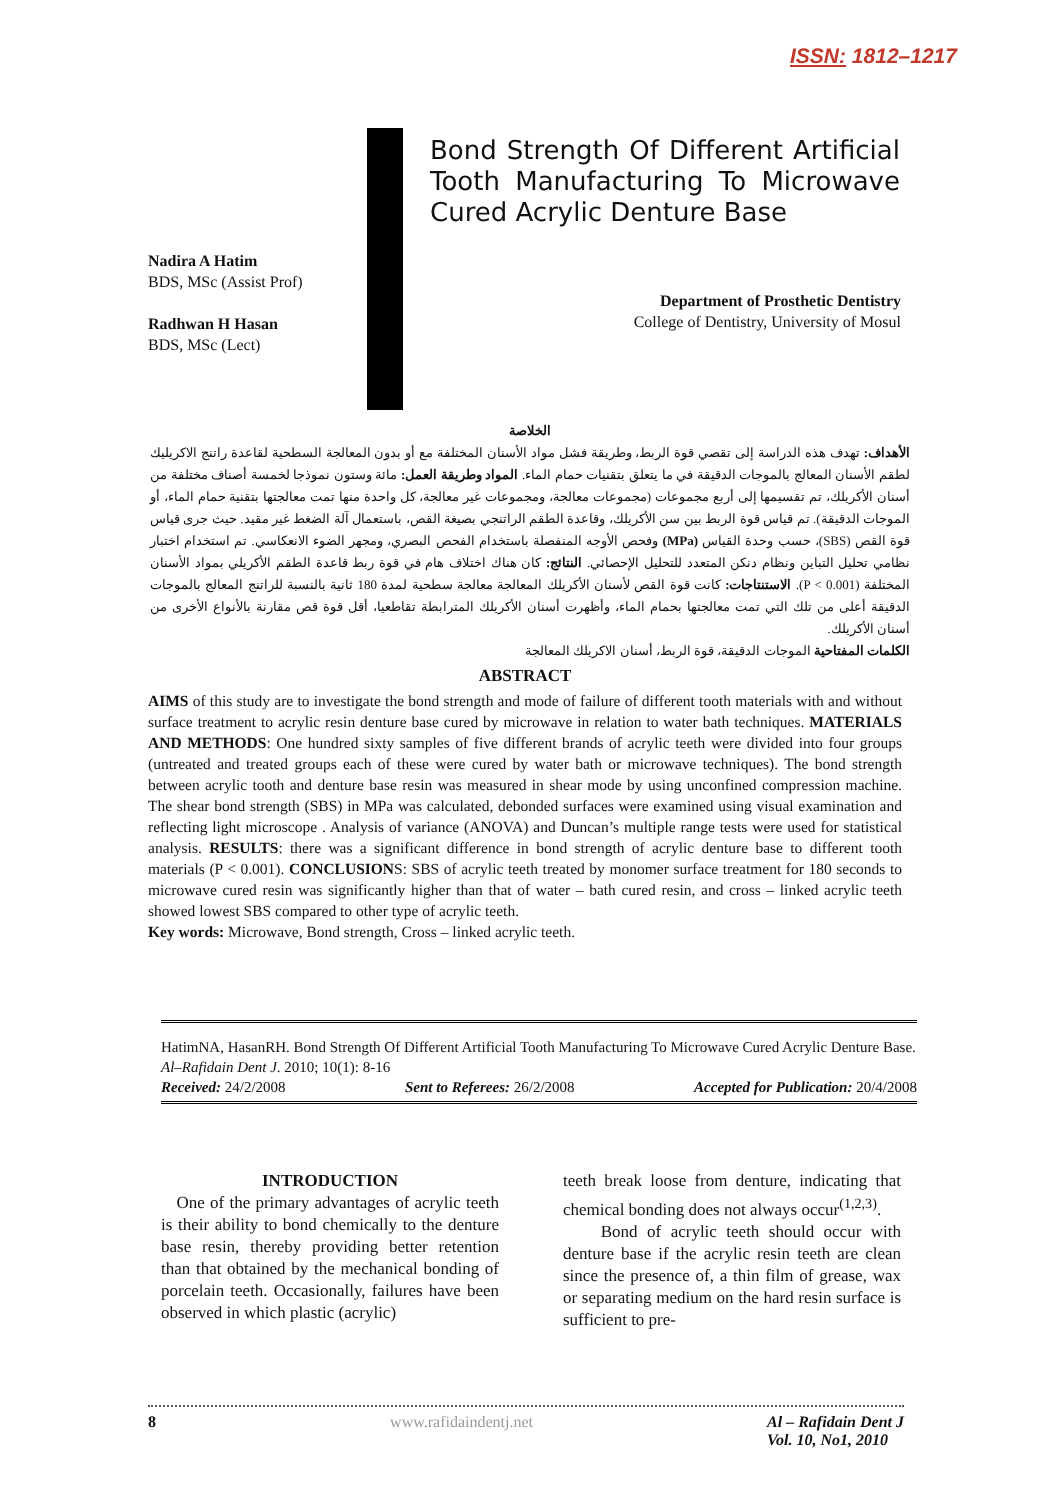ISSN: 1812–1217
Bond Strength Of Different Artificial Tooth Manufacturing To Microwave Cured Acrylic Denture Base
Nadira A Hatim
BDS, MSc (Assist Prof)
Radhwan H Hasan
BDS, MSc (Lect)
Department of Prosthetic Dentistry
College of Dentistry, University of Mosul
الخلاصة
الأهداف: تهدف هذه الدراسة إلى تقصي قوة الربط، وطريقة فشل مواد الأسنان المختلفة مع أو بدون المعالجة السطحية لقاعدة راتنج الاكريليك لطقم الأسنان المعالج بالموجات الدقيقة في ما يتعلق بتقنيات حمام الماء. المواد وطريقة العمل: مائة وستون نموذجا لخمسة أصناف مختلفة من أسنان الأكريلك، تم تقسيمها إلى أربع مجموعات (مجموعات معالجة، ومجموعات غير معالجة، كل واحدة منها تمت معالجتها بتقنية حمام الماء، أو الموجات الدقيقة). تم قياس قوة الربط بين سن الأكريلك، وقاعدة الطقم الراتنجي بصيغة القص، باستعمال آلة الضغط غير مقيد. حيث جرى قياس قوة القص (SBS)، حسب وحدة القياس (MPa) وفحص الأوجه المنفصلة باستخدام الفحص البصري، ومجهر الضوء الانعكاسي. تم استخدام اختبار نظامي تحليل التباين ونظام دنكن المتعدد للتحليل الإحصائي. النتائج: كان هناك اختلاف هام في قوة ربط قاعدة الطقم الأكريلي بمواد الأسنان المختلفة (P < 0.001). الاستنتاجات: كانت قوة القص لأسنان الأكريلك المعالجة معالجة سطحية لمدة 180 ثانية بالنسبة للراتنج المعالج بالموجات الدقيقة أعلى من تلك التي تمت معالجتها بحمام الماء، وأظهرت أسنان الأكريلك المترابطة تقاطعيا، أقل قوة قص مقارنة بالأنواع الأخرى من أسنان الأكريلك.
الكلمات المفتاحية الموجات الدقيقة، قوة الربط، أسنان الاكريلك المعالجة
ABSTRACT
AIMS of this study are to investigate the bond strength and mode of failure of different tooth materials with and without surface treatment to acrylic resin denture base cured by microwave in relation to water bath techniques. MATERIALS AND METHODS: One hundred sixty samples of five different brands of acrylic teeth were divided into four groups (untreated and treated groups each of these were cured by water bath or microwave techniques). The bond strength between acrylic tooth and denture base resin was measured in shear mode by using unconfined compression machine. The shear bond strength (SBS) in MPa was calculated, debonded surfaces were examined using visual examination and reflecting light microscope . Analysis of variance (ANOVA) and Duncan’s multiple range tests were used for statistical analysis. RESULTS: there was a significant difference in bond strength of acrylic denture base to different tooth materials (P < 0.001). CONCLUSIONS: SBS of acrylic teeth treated by monomer surface treatment for 180 seconds to microwave cured resin was significantly higher than that of water – bath cured resin, and cross – linked acrylic teeth showed lowest SBS compared to other type of acrylic teeth.
Key words: Microwave, Bond strength, Cross – linked acrylic teeth.
HatimNA, HasanRH. Bond Strength Of Different Artificial Tooth Manufacturing To Microwave Cured Acrylic Denture Base. Al–Rafidain Dent J. 2010; 10(1): 8-16
Received: 24/2/2008 Sent to Referees: 26/2/2008 Accepted for Publication: 20/4/2008
INTRODUCTION
One of the primary advantages of acrylic teeth is their ability to bond chemically to the denture base resin, thereby providing better retention than that obtained by the mechanical bonding of porcelain teeth. Occasionally, failures have been observed in which plastic (acrylic)
teeth break loose from denture, indicating that chemical bonding does not always occur<sup>(1,2,3)</sup>.
Bond of acrylic teeth should occur with denture base if the acrylic resin teeth are clean since the presence of, a thin film of grease, wax or separating medium on the hard resin surface is sufficient to pre-
8 www.rafidaindentj.net Al – Rafidain Dent J
Vol. 10, No1, 2010